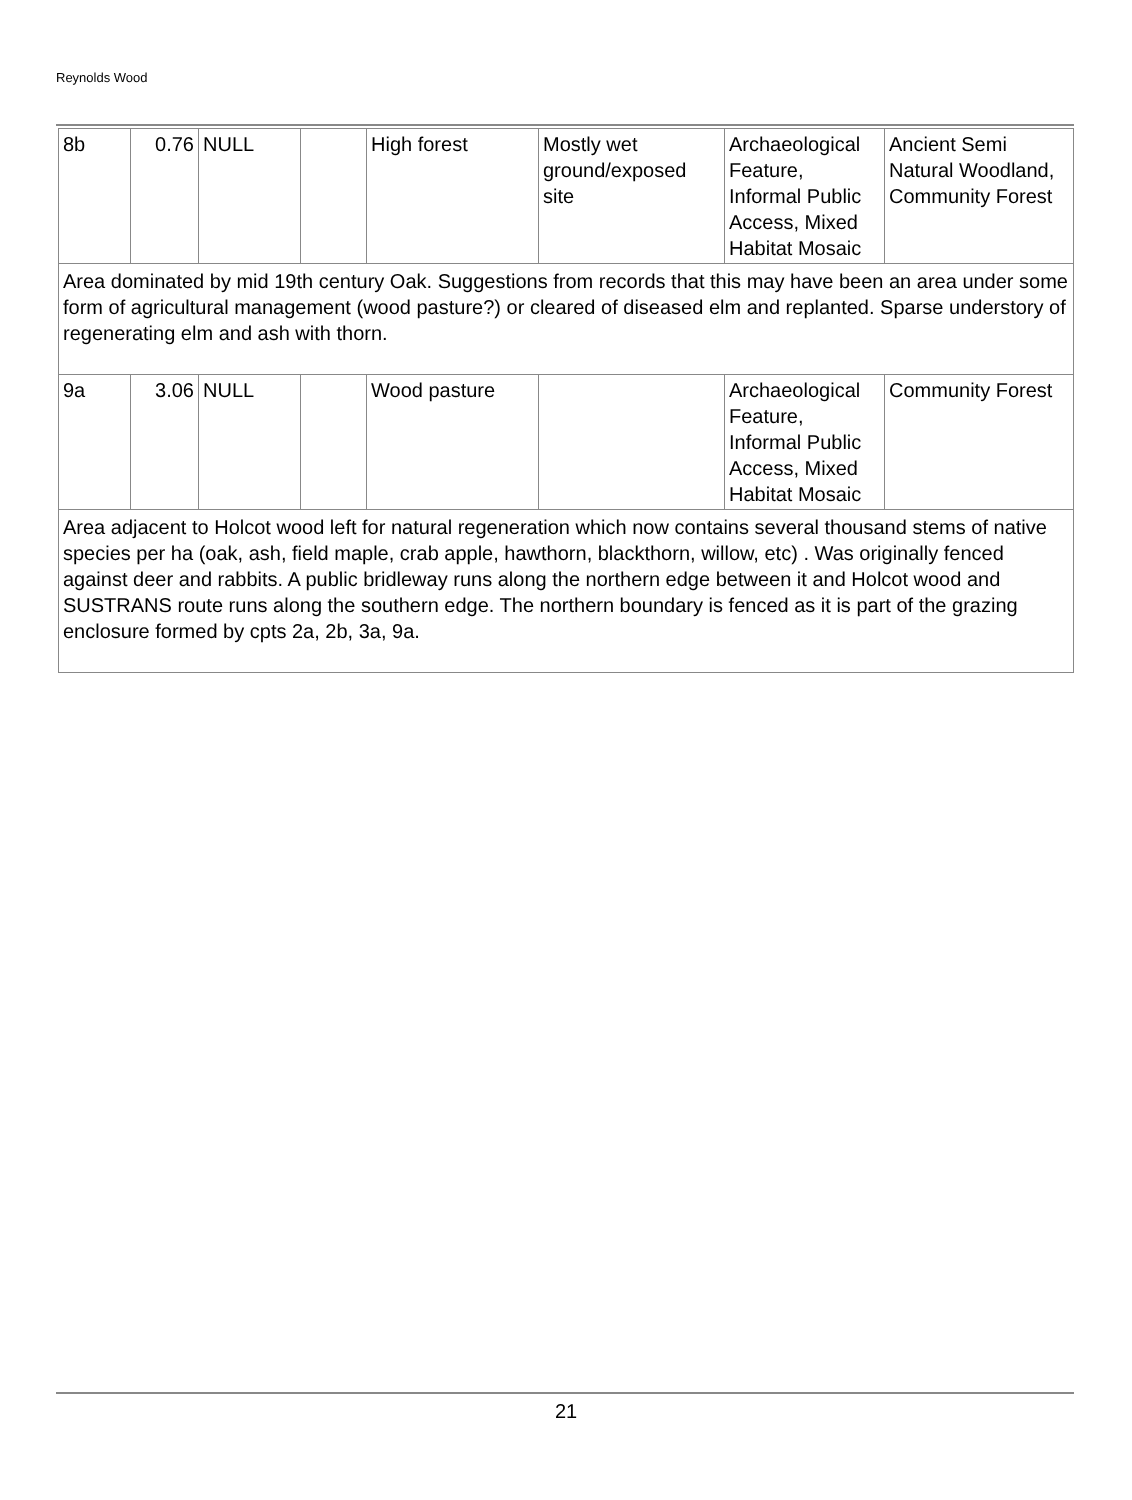Reynolds Wood
| 8b | 0.76 | NULL | | High forest | Mostly wet ground/exposed site | Archaeological Feature, Informal Public Access, Mixed Habitat Mosaic | Ancient Semi Natural Woodland, Community Forest |
| Area dominated by mid 19th century Oak. Suggestions from records that this may have been an area under some form of agricultural management (wood pasture?) or cleared of diseased elm and replanted. Sparse understory of regenerating elm and ash with thorn. | | | | | | | |
| 9a | 3.06 | NULL | | Wood pasture | | Archaeological Feature, Informal Public Access, Mixed Habitat Mosaic | Community Forest |
| Area adjacent to Holcot wood left for natural regeneration which now contains several thousand stems of native species per ha (oak, ash, field maple, crab apple, hawthorn, blackthorn, willow, etc) . Was originally fenced against deer and rabbits. A public bridleway runs along the northern edge between it and Holcot wood and SUSTRANS route runs along the southern edge. The northern boundary is fenced as it is part of the grazing enclosure formed by cpts 2a, 2b, 3a, 9a. | | | | | | | |
21